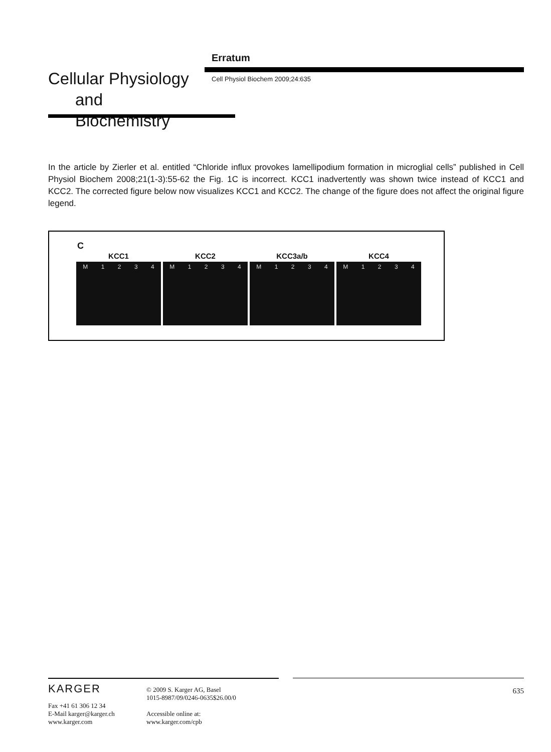Erratum
Cellular Physiology
and Biochemistry
Cell Physiol Biochem 2009;24:635
In the article by Zierler et al. entitled “Chloride influx provokes lamellipodium formation in microglial cells” published in Cell Physiol Biochem 2008;21(1-3):55-62 the Fig. 1C is incorrect. KCC1 inadvertently was shown twice instead of KCC1 and KCC2. The corrected figure below now visualizes KCC1 and KCC2. The change of the figure does not affect the original figure legend.
C
KCC1
M 1 2 3 4
KCC2
M 1 2 3 4
KCC3a/b
M 1 2 3 4
KCC4
M 1 2 3 4
KARGER
Fax +41 61 306 12 34
E-Mail karger@karger.ch
www.karger.com
© 2009 S. Karger AG, Basel
1015-8987/09/0246-0635$26.00/0
Accessible online at:
www.karger.com/cpb
635